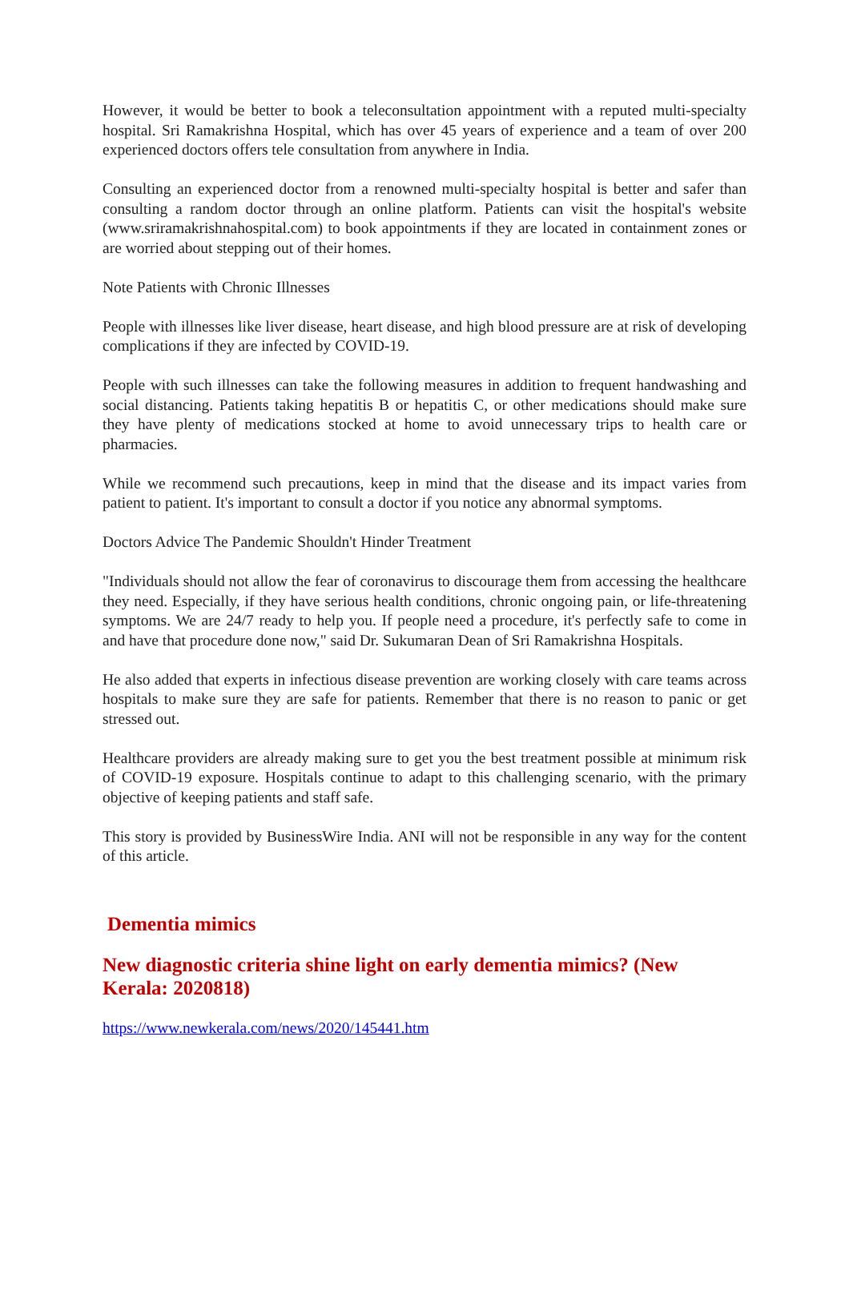However, it would be better to book a teleconsultation appointment with a reputed multi-specialty hospital. Sri Ramakrishna Hospital, which has over 45 years of experience and a team of over 200 experienced doctors offers tele consultation from anywhere in India.
Consulting an experienced doctor from a renowned multi-specialty hospital is better and safer than consulting a random doctor through an online platform. Patients can visit the hospital's website (www.sriramakrishnahospital.com) to book appointments if they are located in containment zones or are worried about stepping out of their homes.
Note Patients with Chronic Illnesses
People with illnesses like liver disease, heart disease, and high blood pressure are at risk of developing complications if they are infected by COVID-19.
People with such illnesses can take the following measures in addition to frequent handwashing and social distancing. Patients taking hepatitis B or hepatitis C, or other medications should make sure they have plenty of medications stocked at home to avoid unnecessary trips to health care or pharmacies.
While we recommend such precautions, keep in mind that the disease and its impact varies from patient to patient. It's important to consult a doctor if you notice any abnormal symptoms.
Doctors Advice The Pandemic Shouldn't Hinder Treatment
"Individuals should not allow the fear of coronavirus to discourage them from accessing the healthcare they need. Especially, if they have serious health conditions, chronic ongoing pain, or life-threatening symptoms. We are 24/7 ready to help you. If people need a procedure, it's perfectly safe to come in and have that procedure done now," said Dr. Sukumaran Dean of Sri Ramakrishna Hospitals.
He also added that experts in infectious disease prevention are working closely with care teams across hospitals to make sure they are safe for patients. Remember that there is no reason to panic or get stressed out.
Healthcare providers are already making sure to get you the best treatment possible at minimum risk of COVID-19 exposure. Hospitals continue to adapt to this challenging scenario, with the primary objective of keeping patients and staff safe.
This story is provided by BusinessWire India. ANI will not be responsible in any way for the content of this article.
Dementia mimics
New diagnostic criteria shine light on early dementia mimics? (New Kerala: 2020818)
https://www.newkerala.com/news/2020/145441.htm